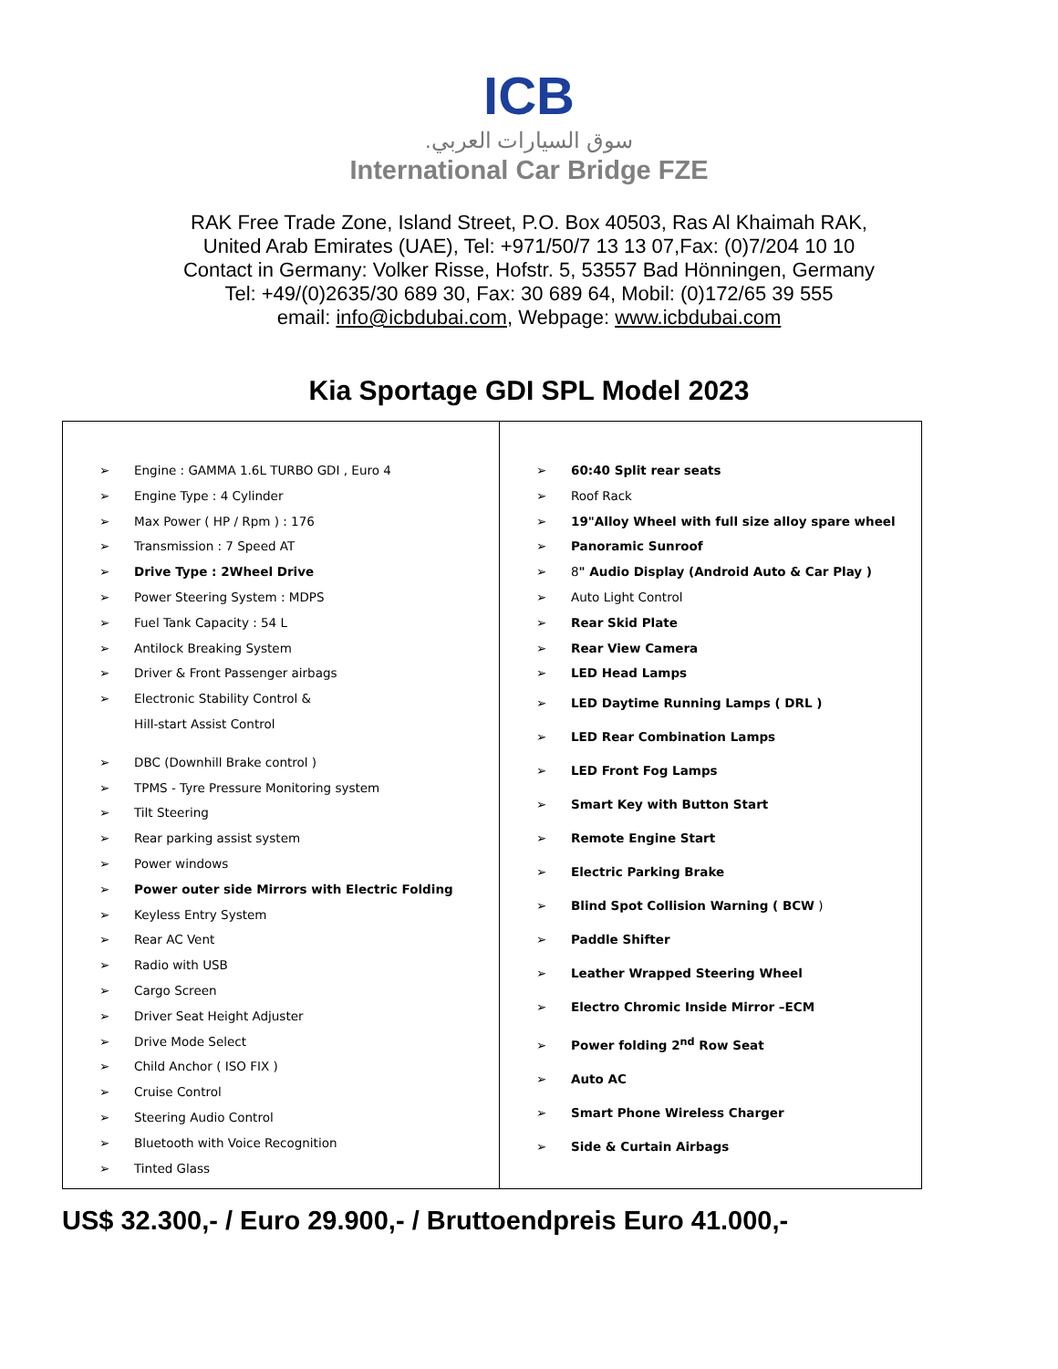ICB
.سوق السيارات العربي
International Car Bridge FZE
RAK Free Trade Zone, Island Street, P.O. Box 40503, Ras Al Khaimah RAK,
United Arab Emirates (UAE), Tel: +971/50/7 13 13 07,Fax: (0)7/204 10 10
Contact in Germany: Volker Risse, Hofstr. 5, 53557 Bad Hönningen, Germany
Tel: +49/(0)2635/30 689 30, Fax: 30 689 64, Mobil: (0)172/65 39 555
email: info@icbdubai.com, Webpage: www.icbdubai.com
Kia Sportage GDI SPL Model 2023
| ➢ Engine : GAMMA 1.6L TURBO GDI , Euro 4 ➢ Engine Type : 4 Cylinder ➢ Max Power ( HP / Rpm ) : 176 ➢ Transmission : 7 Speed AT ➢ Drive Type : 2Wheel Drive ➢ Power Steering System : MDPS ➢ Fuel Tank Capacity : 54 L ➢ Antilock Breaking System ➢ Driver & Front Passenger airbags ➢ Electronic Stability Control & Hill-start Assist Control ➢ DBC (Downhill Brake control ) ➢ TPMS - Tyre Pressure Monitoring system ➢ Tilt Steering ➢ Rear parking assist system ➢ Power windows ➢ Power outer side Mirrors with Electric Folding ➢ Keyless Entry System ➢ Rear AC Vent ➢ Radio with USB ➢ Cargo Screen ➢ Driver Seat Height Adjuster ➢ Drive Mode Select ➢ Child Anchor ( ISO FIX ) ➢ Cruise Control ➢ Steering Audio Control ➢ Bluetooth with Voice Recognition ➢ Tinted Glass | ➢ 60:40 Split rear seats ➢ Roof Rack ➢ 19"Alloy Wheel with full size alloy spare wheel ➢ Panoramic Sunroof ➢ 8 " Audio Display (Android Auto & Car Play ) ➢ Auto Light Control ➢ Rear Skid Plate ➢ Rear View Camera ➢ LED Head Lamps ➢ LED Daytime Running Lamps ( DRL ) ➢ LED Rear Combination Lamps ➢ LED Front Fog Lamps ➢ Smart Key with Button Start ➢ Remote Engine Start ➢ Electric Parking Brake ➢ Blind Spot Collision Warning ( BCW ) ➢ Paddle Shifter ➢ Leather Wrapped Steering Wheel ➢ Electro Chromic Inside Mirror –ECM ➢ Power folding 2<sup>nd</sup> Row Seat ➢ Auto AC ➢ Smart Phone Wireless Charger ➢ Side & Curtain Airbags |
US$ 32.300,- / Euro 29.900,- / Bruttoendpreis Euro 41.000,-